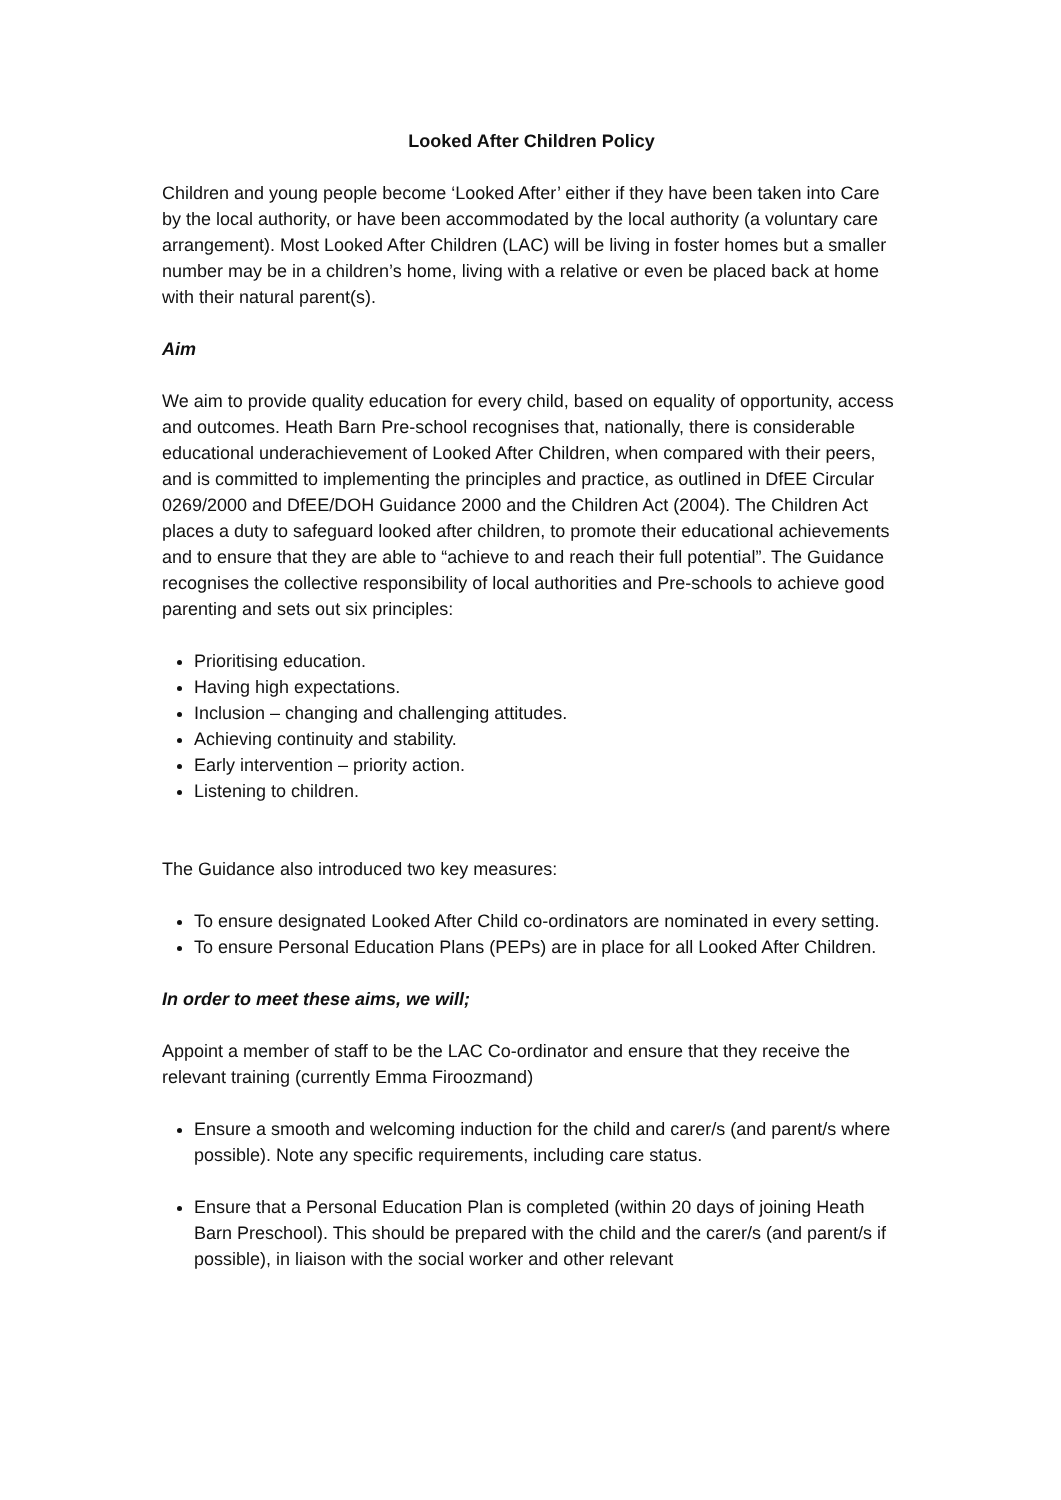Looked After Children Policy
Children and young people become ‘Looked After’ either if they have been taken into Care by the local authority, or have been accommodated by the local authority (a voluntary care arrangement). Most Looked After Children (LAC) will be living in foster homes but a smaller number may be in a children’s home, living with a relative or even be placed back at home with their natural parent(s).
Aim
We aim to provide quality education for every child, based on equality of opportunity, access and outcomes. Heath Barn Pre-school recognises that, nationally, there is considerable educational underachievement of Looked After Children, when compared with their peers, and is committed to implementing the principles and practice, as outlined in DfEE Circular 0269/2000 and DfEE/DOH Guidance 2000 and the Children Act (2004). The Children Act places a duty to safeguard looked after children, to promote their educational achievements and to ensure that they are able to “achieve to and reach their full potential”. The Guidance recognises the collective responsibility of local authorities and Pre-schools to achieve good parenting and sets out six principles:
Prioritising education.
Having high expectations.
Inclusion – changing and challenging attitudes.
Achieving continuity and stability.
Early intervention – priority action.
Listening to children.
The Guidance also introduced two key measures:
To ensure designated Looked After Child co-ordinators are nominated in every setting.
To ensure Personal Education Plans (PEPs) are in place for all Looked After Children.
In order to meet these aims, we will;
Appoint a member of staff to be the LAC Co-ordinator and ensure that they receive the relevant training (currently Emma Firoozmand)
Ensure a smooth and welcoming induction for the child and carer/s (and parent/s where possible). Note any specific requirements, including care status.
Ensure that a Personal Education Plan is completed (within 20 days of joining Heath Barn Preschool). This should be prepared with the child and the carer/s (and parent/s if possible), in liaison with the social worker and other relevant